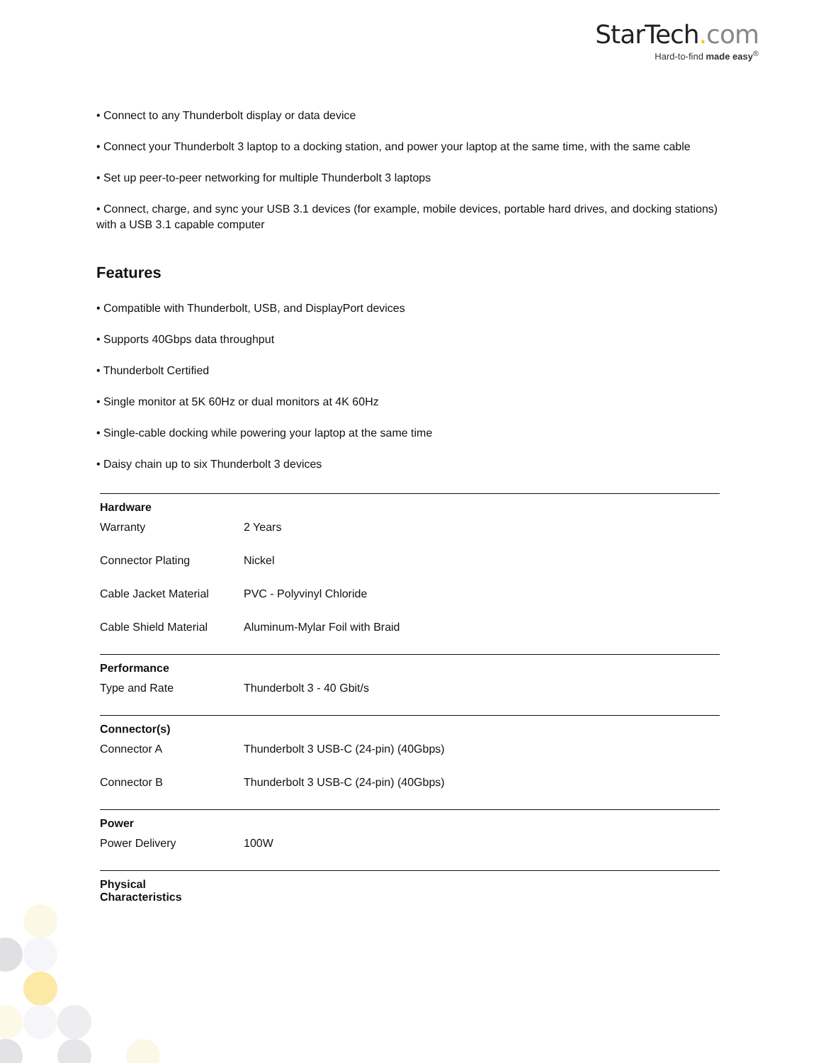StarTech. com
Hard-to-find made easy<sup>®</sup>
• Connect to any Thunderbolt display or data device
• Connect your Thunderbolt 3 laptop to a docking station, and power your laptop at the same time, with the same cable
• Set up peer-to-peer networking for multiple Thunderbolt 3 laptops
• Connect, charge, and sync your USB 3.1 devices (for example, mobile devices, portable hard drives, and docking stations) with a USB 3.1 capable computer
Features
• Compatible with Thunderbolt, USB, and DisplayPort devices
• Supports 40Gbps data throughput
• Thunderbolt Certified
• Single monitor at 5K 60Hz or dual monitors at 4K 60Hz
• Single-cable docking while powering your laptop at the same time
• Daisy chain up to six Thunderbolt 3 devices
| Hardware | | |
| | Warranty | 2 Years |
| | Connector Plating | Nickel |
| | Cable Jacket Material | PVC - Polyvinyl Chloride |
| | Cable Shield Material | Aluminum-Mylar Foil with Braid |
| Performance | | |
| | Type and Rate | Thunderbolt 3 - 40 Gbit/s |
| Connector(s) | | |
| | Connector A | Thunderbolt 3 USB-C (24-pin) (40Gbps) |
| | Connector B | Thunderbolt 3 USB-C (24-pin) (40Gbps) |
| Power | | |
| | Power Delivery | 100W |
| Physical Characteristics | | |